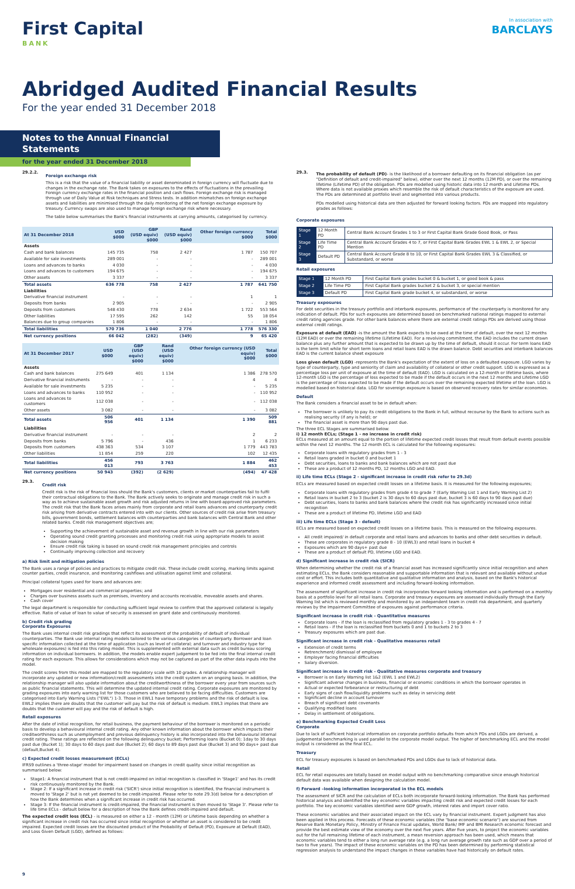First Capital
BANK
In association with
BARCLAYS
Abridged Audited Financial Results
For the year ended 31 December 2018
Notes to the Annual Financial Statements
for the year ended 31 December 2018
29.2.2.
Foreign exchange risk
This is a risk that the value of a financial liability or asset denominated in foreign currency will fluctuate due to changes in the exchange rate. The Bank takes on exposures to the effects of fluctuations in the prevailing Foreign currency exchange rates in the financial position and cash flows. Foreign exchange risk is managed through use of Daily Value at Risk techniques and Stress tests. In addition mismatches on foreign exchange assets and liabilities are minimised through the daily monitoring of the net foreign exchange exposure by treasury. Currency swaps are also used to manage foreign exchange risk where necessary.
The table below summarises the Bank's financial instruments at carrying amounts, categorised by currency.
| At 31 December 2018 | USD $000 | GBP (USD equiv) $000 | Rand (USD equiv) $000 | Other foreign currency $000 | Total $000 |
| --- | --- | --- | --- | --- | --- |
| Assets | | | | | |
| Cash and bank balances | 145 735 | 758 | 2 427 | 1 787 | 150 707 |
| Available for sale investments | 289 001 | - | - | - | 289 001 |
| Loans and advances to banks | 4 030 | - | - | - | 4 030 |
| Loans and advances to customers | 194 675 | - | - | - | 194 675 |
| Other assets | 3 337 | - | - | - | 3 337 |
| Total assets | 636 778 | 758 | 2 427 | 1 787 | 641 750 |
| Liabilities | | | | | |
| Derivative financial instrument | - | - | - | 1 | 1 |
| Deposits from banks | 2 905 | - | - | - | 2 905 |
| Deposits from customers | 548 430 | 778 | 2 634 | 1 722 | 553 564 |
| Other liabilities | 17 595 | 262 | 142 | 55 | 18 054 |
| Balances due to group companies | 1 806 | - | - | - | 1 806 |
| Total liabilities | 570 736 | 1 040 | 2 776 | 1 778 | 576 330 |
| Net currency positions | 66 042 | (282) | (349) | 9 | 65 420 |
| At 31 December 2017 | USD $000 | GBP (USD equiv) $000 | Rand (USD equiv) $000 | Other foreign currency (USD equiv) $000 | Total $000 |
| --- | --- | --- | --- | --- | --- |
| Assets | | | | | |
| Cash and bank balances | 275 649 | 401 | 1 134 | 1 386 | 278 570 |
| Derivative financial instruments | - | - | - | 4 | 4 |
| Available for sale investments | 5 235 | - | - | - | 5 235 |
| Loans and advances to banks | 110 952 | - | - | - | 110 952 |
| Loans and advances to customers | 112 038 | - | - | - | 112 038 |
| Other assets | 3 082 | - | - | - | 3 082 |
| Total assets | 506 956 | 401 | 1 134 | 1 390 | 509 881 |
| Liabilities | | | | | |
| Derivative financial instrument | - | - | - | 2 | 2 |
| Deposits from banks | 5 796 | - | 436 | 1 | 6 233 |
| Deposits from customers | 438 363 | 534 | 3 107 | 1 779 | 443 783 |
| Other liabilities | 11 854 | 259 | 220 | 102 | 12 435 |
| Total liabilities | 456 013 | 793 | 3 763 | 1 884 | 462 453 |
| Net currency positions | 50 943 | (392) | (2 629) | (494) | 47 428 |
29.3.
Credit risk
Credit risk is the risk of financial loss should the Bank's customers, clients or market counterparties fail to fulfil their contractual obligations to the Bank. The Bank actively seeks to originate and manage credit risk in such a way as to achieve sustainable asset growth and risk adjusted returns in line with board-approved risk parameters. The credit risk that the Bank faces arises mainly from corporate and retail loans advances and counterparty credit risk arising from derivative contracts entered into with our clients. Other sources of credit risk arise from treasury bills, government bonds, settlement balances with counterparties and bank balances with Central Bank and other related banks. Credit risk management objectives are;
Supporting the achievement of sustainable asset and revenue growth in line with our risk parameters
Operating sound credit granting processes and monitoring credit risk using appropriate models to assist decision making
Ensure credit risk taking is based on sound credit risk management principles and controls
Continually improving collection and recovery
a) Risk limit and mitigation policies
The Bank uses a range of policies and practices to mitigate credit risk. These include credit scoring, marking limits against counter parties, credit insurance, and monitoring cashflows and utilisation against limit and collateral.
Principal collateral types used for loans and advances are:
Mortgages over residential and commercial properties; and
Charges over business assets such as premises, inventory and accounts receivable, moveable assets and shares.
Cash cover
The legal department is responsible for conducting sufficient legal review to confirm that the approved collateral is legally effective. Ratio of value of loan to value of security is assessed on grant date and continuously monitored.
b) Credit risk grading
Corporate Exposures
The Bank uses internal credit risk gradings that reflect its assessment of the probability of default of individual counterparties. The Bank use internal rating models tailored to the various categories of counterparty. Borrower and loan specific information collected at the time of application (such as level of collateral; and turnover and industry type for wholesale exposures) is fed into this rating model. This is supplemented with external data such as credit bureau scoring information on individual borrowers. In addition, the models enable expert judgement to be fed into the final internal credit rating for each exposure. This allows for considerations which may not be captured as part of the other data inputs into the model.
The credit scores from this model are mapped to the regulatory scale with 10 grades. A relationship manager will incorporate any updated or new information/credit assessments into the credit system on an ongoing basis. In addition, the relationship manager will also update information about the creditworthiness of the borrower every year from sources such as public financial statements. This will determine the updated internal credit rating. Corporate exposures are monitored by grading exposures into early warning list for those customers who are believed to be facing difficulties. Customers are categorised into Early Warning Lists ("EWL") 1-3. Those in EWL1 have temporary problems and the risk of default is low. EWL2 implies there are doubts that the customer will pay but the risk of default is medium. EWL3 implies that there are doubts that the customer will pay and the risk of default is high.
Retail exposures
After the date of initial recognition, for retail business, the payment behaviour of the borrower is monitored on a periodic basis to develop a behavioural internal credit rating. Any other known information about the borrower which impacts their creditworthiness such as unemployment and previous delinquency history is also incorporated into the behavioural internal credit rating. These ratings are reflected on the following delinquency bucket; Performing loans (Bucket 0); 1day to 30 days past due (Bucket 1); 30 days to 60 days past due (Bucket 2); 60 days to 89 days past due (Bucket 3) and 90 days+ past due (default,Bucket 4).
c) Expected credit losses measurement (ECLs)
IFRS9 outlines a 'three-stage' model for impairment based on changes in credit quality since initial recognition as summarised below:
Stage1: A financial instrument that is not credit-impaired on initial recognition is classified in 'Stage1' and has its credit risk continuously monitored by the Bank.
Stage 2: If a significant increase in credit risk ('SICR') since initial recognition is identified, the financial instrument is moved to 'Stage 2' but is not yet deemed to be credit-impaired. Please refer to note 29.3(d) below for a description of how the Bank determines when a significant increase in credit risk has occurred.
Stage 3: If the financial instrument is credit-impaired, the financial instrument is then moved to 'Stage 3'. Please refer to life time ECLs - default below for a description of how the Bank defines credit-impaired and default.
The expected credit loss (ECL) - is measured on either a 12 - month (12M) or Lifetime basis depending on whether a significant increase in credit risk has occurred since initial recognition or whether an asset is considered to be credit impaired. Expected credit losses are the discounted product of the Probability of Default (PD), Exposure at Default (EAD), and Loss Given Default (LGD), defined as follows:
29.3.
The probability of default (PD)- is the likelihood of a borrower defaulting on its financial obligation (as per "Definition of default and credit-impaired" below), either over the next 12 months (12M PD), or over the remaining lifetime (Lifetime PD) of the obligation. PDs are modelled using historic data into 12 month and Lifetime PDs. Where data is not available proxies which resemble the risk of default characteristics of the exposure are used. The PDs are determined at portfolio level and segmented into various products.
PDs modelled using historical data are then adjusted for forward looking factors. PDs are mapped into regulatory grades as follows:
Corporate exposures
| Stage 1 | 12 Month PD | Central Bank Account Grades 1 to 3 or First Capital Bank Grade Good Book, or Pass |
| Stage 2 | Life Time PD | Central Bank Account Grades 4 to 7, or First Capital Bank Grades EWL 1 & EWL 2, or Special Mention |
| Stage 3 | Default PD | Central Bank Account Grade 8 to 10, or First Capital Bank Grades EWL 3 & Classified, or Substandard, or worse |
Retail exposures
| Stage 1 | 12 Month PD | First Capital Bank grades bucket 0 & bucket 1, or good book & pass |
| Stage 2 | Life Time PD | First Capital Bank grades bucket 2 & bucket 3, or special mention |
| Stage 3 | Default PD | First Capital Bank grade bucket 4, or substandard, or worse |
Treasury exposures
For debt securities in the treasury portfolio and interbank exposures, performance of the counterparty is monitored for any indication of default. PDs for such exposures are determined based on benchmarked national ratings mapped to external credit rating agencies grade. For other bank balances where there are external credit ratings PDs are derived using those external credit ratings.
Exposure at default (EAD) -is the amount the Bank expects to be owed at the time of default, over the next 12 months (12M EAD) or over the remaining lifetime (Lifetime EAD). For a revolving commitment, the EAD includes the current drawn balance plus any further amount that is expected to be drawn up by the time of default, should it occur. For term loans EAD is the term limit while for short term loans and retail loans EAD is the drawn balance. Debt securities and interbank balances EAD is the current balance sheet exposure
Loss given default (LGD) -represents the Bank's expectation of the extent of loss on a defaulted exposure. LGD varies by type of counterparty, type and seniority of claim and availability of collateral or other credit support. LGD is expressed as a percentage loss per unit of exposure at the time of default (EAD). LGD is calculated on a 12-month or lifetime basis, where 12-month LGD is the percentage of loss expected to be made if the default occurs in the next 12 months and Lifetime LGD is the percentage of loss expected to be made if the default occurs over the remaining expected lifetime of the loan. LGD is modelled based on historical data. LGD for sovereign exposure is based on observed recovery rates for similar economies.
Default
The Bank considers a financial asset to be in default when:
The borrower is unlikely to pay its credit obligations to the Bank in full, without recourse by the Bank to actions such as realising security (if any is held); or
The financial asset is more than 90 days past due.
The three ECL Stages are summarised below:
i) 12 month ECLs; (Stage 1 - no increase in credit risk)
ECLs measured at an amount equal to the portion of lifetime expected credit losses that result from default events possible within the next 12 months. The 12 month ECL is calculated for the following exposures:
Corporate loans with regulatory grades from 1 - 3
Retail loans graded in bucket 0 and bucket 1
Debt securities, loans to banks and bank balances which are not past due
These are a product of 12 months PD, 12 months LGD and EAD.
ii) Life time ECLs (Stage 2 - significant increase in credit risk refer to 29.3d)
ECLs are measured based on expected credit losses on a lifetime basis. It is measured for the following exposures;
Corporate loans with regulatory grades from grade 4 to grade 7 (Early Warning List 1 and Early Warning List 2)
Retail loans in bucket 2 to 3 (bucket 2 is 30 days to 60 days past due, bucket 3 is 60 days to 90 days past due)
Debt securities, loans to banks and bank balances where the credit risk has significantly increased since initial recognition
These are a product of lifetime PD, lifetime LGD and EAD
iii) Life time ECLs (Stage 3 - default)
ECLs are measured based on expected credit losses on a lifetime basis. This is measured on the following exposures.
All credit impaired/ in default corporate and retail loans and advances to banks and other debt securities in default.
These are corporates in regulatory grade 8 - 10 (EWL3) and retail loans in bucket 4
Exposures which are 90 days+ past due
These are a product of default PD, lifetime LGD and EAD.
d) Significant increase in credit risk (SICR)
When determining whether the credit risk of a financial asset has increased significantly since initial recognition and when estimating ECLs, the Bank considers reasonable and supportable information that is relevant and available without undue cost or effort. This includes both quantitative and qualitative information and analysis, based on the Bank's historical experience and informed credit assessment and including forward-looking information.
The assessment of significant increase in credit risk incorporates forward looking information and is performed on a monthly basis at a portfolio level for all retail loans. Corporate and treasury exposures are assessed individually through the Early Warning list which is reviewed monthly and monitored by an independent team in credit risk department, and quarterly reviews by the Impairment Committee of exposures against performance criteria.
Significant increase in credit risk - Quantitative measures
Corporate loans - if the loan is reclassified from regulatory grades 1 - 3 to grades 4 - 7
Retail loans - if the loan is reclassified from buckets 0 and 1 to buckets 2 to 3
Treasury exposures which are past due.
Significant increase in credit risk - Qualitative measures retail
Extension of credit terms
Retrenchment/ dismissal of employee
Employer facing financial difficulties
Salary diversion.
Significant increase in credit risk - Qualitative measures corporate and treasury
Borrower is on Early Warning list 1&2 (EWL 1 and EWL2)
Significant adverse changes in business, financial or economic conditions in which the borrower operates in
Actual or expected forbearance or restructuring of debt
Early signs of cash flow/liquidity problems such as delay in servicing debt
Significant decline in account turnover
Breach of significant debt covenants
Qualifying modified loans
Delay in settlement of obligations.
e) Benchmarking Expected Credit Loss
Corporate
Due to lack of sufficient historical information on corporate portfolio defaults from which PDs and LGDs are derived, a judgemental benchmarking is used parallel to the corporate model output. The higher of benchmarking ECL and the model output is considered as the final ECL.
Treasury
ECL for treasury exposures is based on benchmarked PDs and LGDs due to lack of historical data.
Retail
ECL for retail exposures are totally based on model output with no benchmarking comparative since enough historical default data was available when designing the calculation model.
f) Forward –looking information incorporated in the ECL models
The assessment of SICR and the calculation of ECLs both incorporate forward-looking information. The Bank has performed historical analysis and identified the key economic variables impacting credit risk and expected credit losses for each portfolio. The key economic variables identified were GDP growth, interest rates and import cover ratio.
These economic variables and their associated impact on the ECL vary by financial instrument. Expert judgment has also been applied in this process. Forecasts of these economic variables (the "base economic scenario") are sourced from Reserve Bank Monetary Policy, Ministry of Finance Fiscal updates, World Bank/ IMF and BMI Research economic forecast and provide the best estimate view of the economy over the next five years. After five years, to project the economic variables out for the full remaining lifetime of each instrument, a mean reversion approach has been used, which means that economic variables tend to either a long run average rate (e.g. a long run average growth rate such as GDP over a period of two to five years). The impact of these economic variables on the PD has been determined by performing statistical regression analysis to understand the impact changes in these variables have had historically on default rates.
9